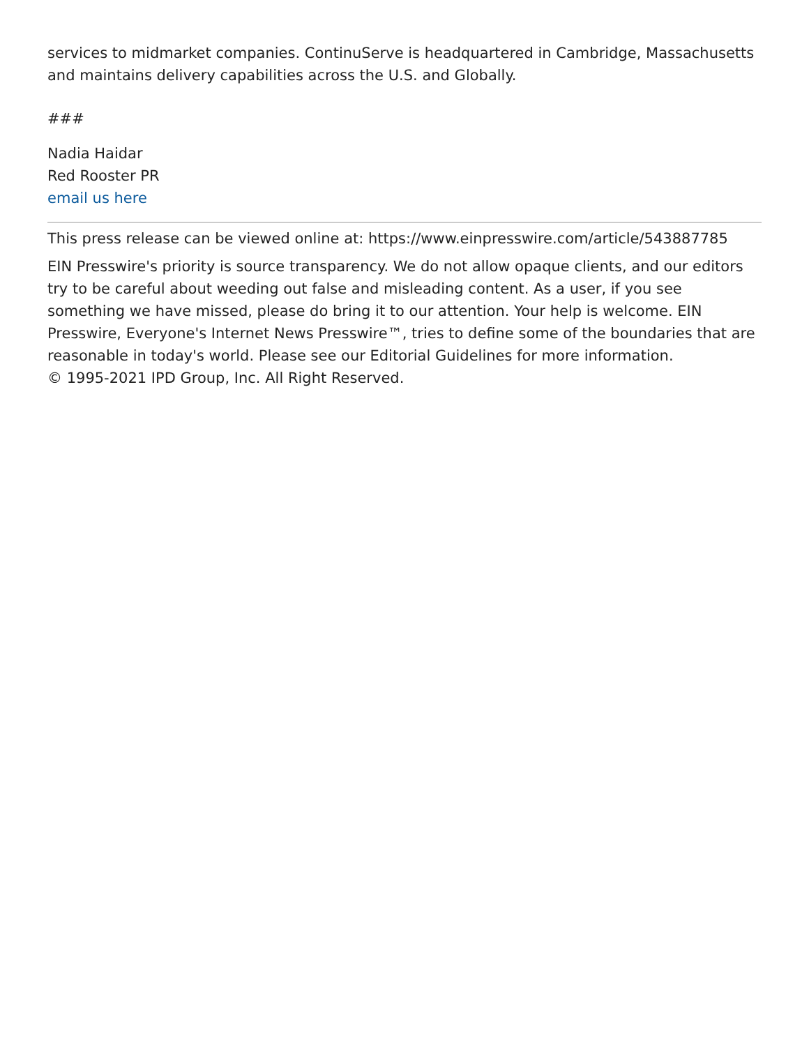services to midmarket companies. ContinuServe is headquartered in Cambridge, Massachusetts and maintains delivery capabilities across the U.S. and Globally.
###
Nadia Haidar
Red Rooster PR
email us here
This press release can be viewed online at: https://www.einpresswire.com/article/543887785
EIN Presswire's priority is source transparency. We do not allow opaque clients, and our editors try to be careful about weeding out false and misleading content. As a user, if you see something we have missed, please do bring it to our attention. Your help is welcome. EIN Presswire, Everyone's Internet News Presswire™, tries to define some of the boundaries that are reasonable in today's world. Please see our Editorial Guidelines for more information.
© 1995-2021 IPD Group, Inc. All Right Reserved.